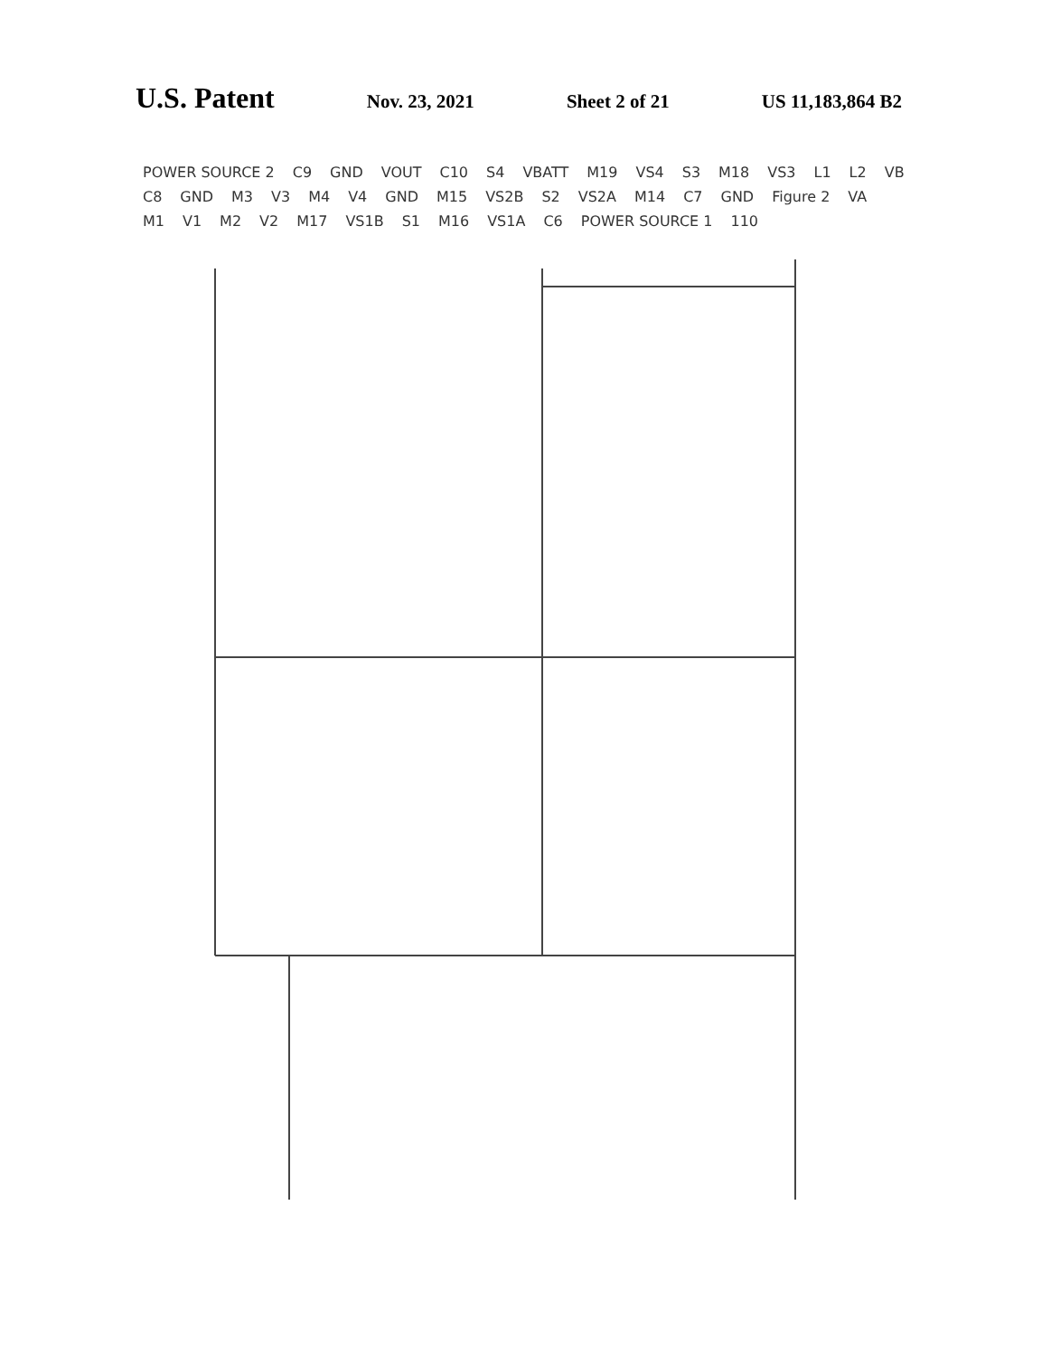U.S. Patent Nov. 23, 2021 Sheet 2 of 21 US 11,183,864 B2
POWER SOURCE 2 C9 GND VOUT C10 S4 VBATT M19 VS4 S3 M18 VS3 L1 L2 VB C8 GND M3 V3 M4 V4 GND M15 VS2B S2 VS2A M14 C7 GND Figure 2 VA M1 V1 M2 V2 M17 VS1B S1 M16 VS1A C6 POWER SOURCE 1 110